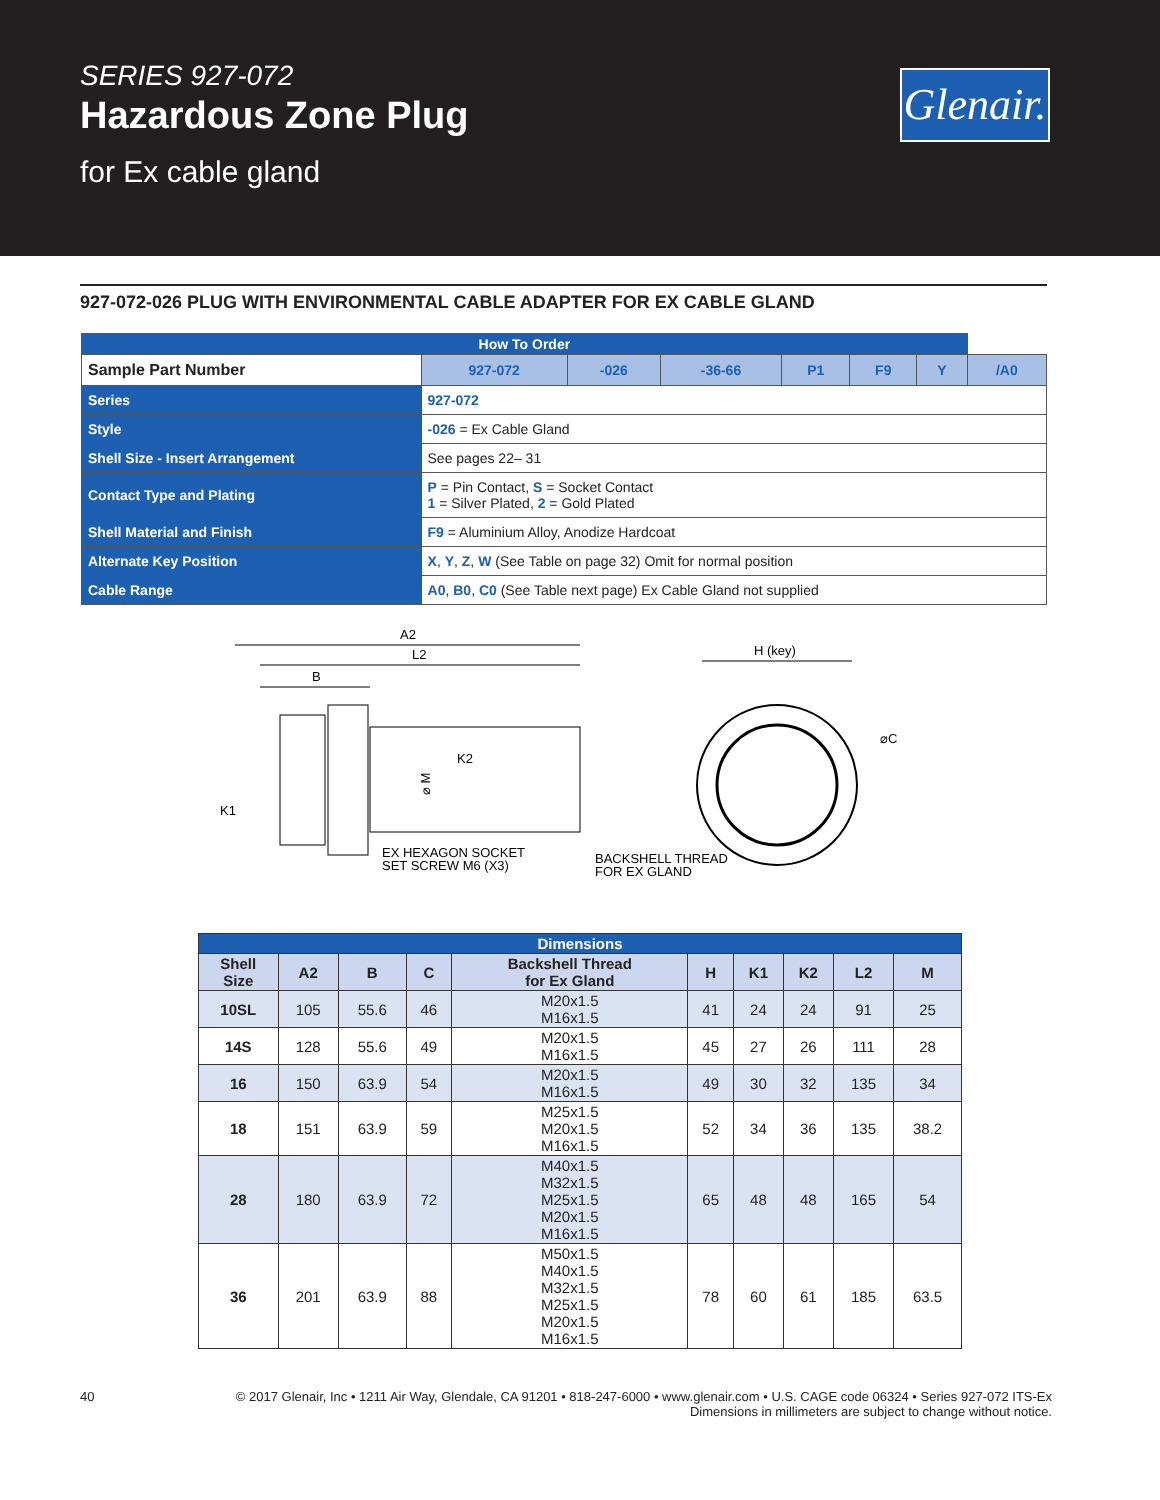SERIES 927-072
Hazardous Zone Plug
for Ex cable gland
Glenair.
927-072-026 PLUG WITH ENVIRONMENTAL CABLE ADAPTER FOR EX CABLE GLAND
| How To Order | | | | | | | | |
| Sample Part Number | | 927-072 | -026 | -36-66 | P1 | F9 | Y | /A0 |
| Series | 927-072 | | | | | | | |
| Style | -026 = Ex Cable Gland | | | | | | | |
| Shell Size - Insert Arrangement | See pages 22– 31 | | | | | | | |
| Contact Type and Plating | P = Pin Contact, S = Socket Contact 1 = Silver Plated, 2 = Gold Plated | | | | | | | |
| Shell Material and Finish | F9 = Aluminium Alloy, Anodize Hardcoat | | | | | | | |
| Alternate Key Position | X , Y , Z , W (See Table on page 32) Omit for normal position | | | | | | | |
| Cable Range | A0 , B0 , C0 (See Table next page) Ex Cable Gland not supplied | | | | | | | |
A2
L2
B
K1
K2
⌀ M
EX HEXAGON SOCKET
SET SCREW M6 (X3)
BACKSHELL THREAD
FOR EX GLAND
H (key)
⌀C
| Dimensions | | | | | | | | | |
| --- | --- | --- | --- | --- | --- | --- | --- | --- | --- |
| Shell Size | A2 | B | C | Backshell Thread for Ex Gland | H | K1 | K2 | L2 | M |
| 10SL | 105 | 55.6 | 46 | M20x1.5 M16x1.5 | 41 | 24 | 24 | 91 | 25 |
| 14S | 128 | 55.6 | 49 | M20x1.5 M16x1.5 | 45 | 27 | 26 | 111 | 28 |
| 16 | 150 | 63.9 | 54 | M20x1.5 M16x1.5 | 49 | 30 | 32 | 135 | 34 |
| 18 | 151 | 63.9 | 59 | M25x1.5 M20x1.5 M16x1.5 | 52 | 34 | 36 | 135 | 38.2 |
| 28 | 180 | 63.9 | 72 | M40x1.5 M32x1.5 M25x1.5 M20x1.5 M16x1.5 | 65 | 48 | 48 | 165 | 54 |
| 36 | 201 | 63.9 | 88 | M50x1.5 M40x1.5 M32x1.5 M25x1.5 M20x1.5 M16x1.5 | 78 | 60 | 61 | 185 | 63.5 |
40 © 2017 Glenair, Inc • 1211 Air Way, Glendale, CA 91201 • 818-247-6000 • www.glenair.com • U.S. CAGE code 06324 • Series 927-072 ITS-Ex
Dimensions in millimeters are subject to change without notice.